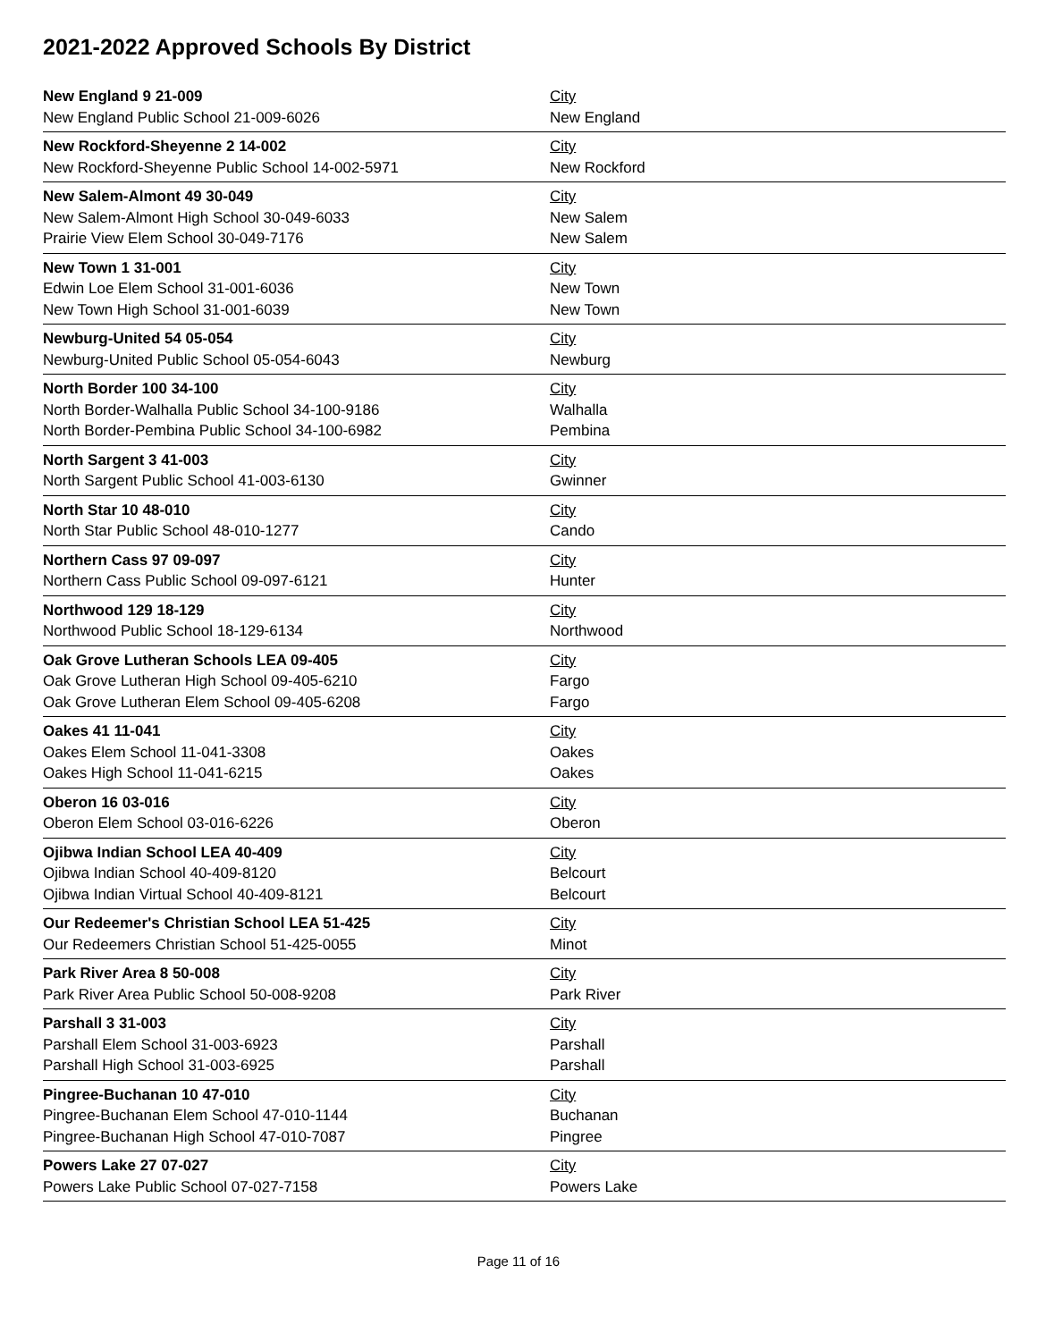2021-2022 Approved Schools By District
| New England 9 21-009 | City |
| New England Public School 21-009-6026 | New England |
| New Rockford-Sheyenne 2 14-002 | City |
| New Rockford-Sheyenne Public School 14-002-5971 | New Rockford |
| New Salem-Almont 49 30-049 | City |
| New Salem-Almont High School 30-049-6033 | New Salem |
| Prairie View Elem School 30-049-7176 | New Salem |
| New Town 1 31-001 | City |
| Edwin Loe Elem School 31-001-6036 | New Town |
| New Town High School 31-001-6039 | New Town |
| Newburg-United 54 05-054 | City |
| Newburg-United Public School 05-054-6043 | Newburg |
| North Border 100 34-100 | City |
| North Border-Walhalla Public School 34-100-9186 | Walhalla |
| North Border-Pembina Public School 34-100-6982 | Pembina |
| North Sargent 3 41-003 | City |
| North Sargent Public School 41-003-6130 | Gwinner |
| North Star 10 48-010 | City |
| North Star Public School 48-010-1277 | Cando |
| Northern Cass 97 09-097 | City |
| Northern Cass Public School 09-097-6121 | Hunter |
| Northwood 129 18-129 | City |
| Northwood Public School 18-129-6134 | Northwood |
| Oak Grove Lutheran Schools LEA 09-405 | City |
| Oak Grove Lutheran High School 09-405-6210 | Fargo |
| Oak Grove Lutheran Elem School 09-405-6208 | Fargo |
| Oakes 41 11-041 | City |
| Oakes Elem School 11-041-3308 | Oakes |
| Oakes High School 11-041-6215 | Oakes |
| Oberon 16 03-016 | City |
| Oberon Elem School 03-016-6226 | Oberon |
| Ojibwa Indian School LEA 40-409 | City |
| Ojibwa Indian School 40-409-8120 | Belcourt |
| Ojibwa Indian Virtual School 40-409-8121 | Belcourt |
| Our Redeemer's Christian School LEA 51-425 | City |
| Our Redeemers Christian School 51-425-0055 | Minot |
| Park River Area 8 50-008 | City |
| Park River Area Public School 50-008-9208 | Park River |
| Parshall 3 31-003 | City |
| Parshall Elem School 31-003-6923 | Parshall |
| Parshall High School 31-003-6925 | Parshall |
| Pingree-Buchanan 10 47-010 | City |
| Pingree-Buchanan Elem School 47-010-1144 | Buchanan |
| Pingree-Buchanan High School 47-010-7087 | Pingree |
| Powers Lake 27 07-027 | City |
| Powers Lake Public School 07-027-7158 | Powers Lake |
Page 11 of 16